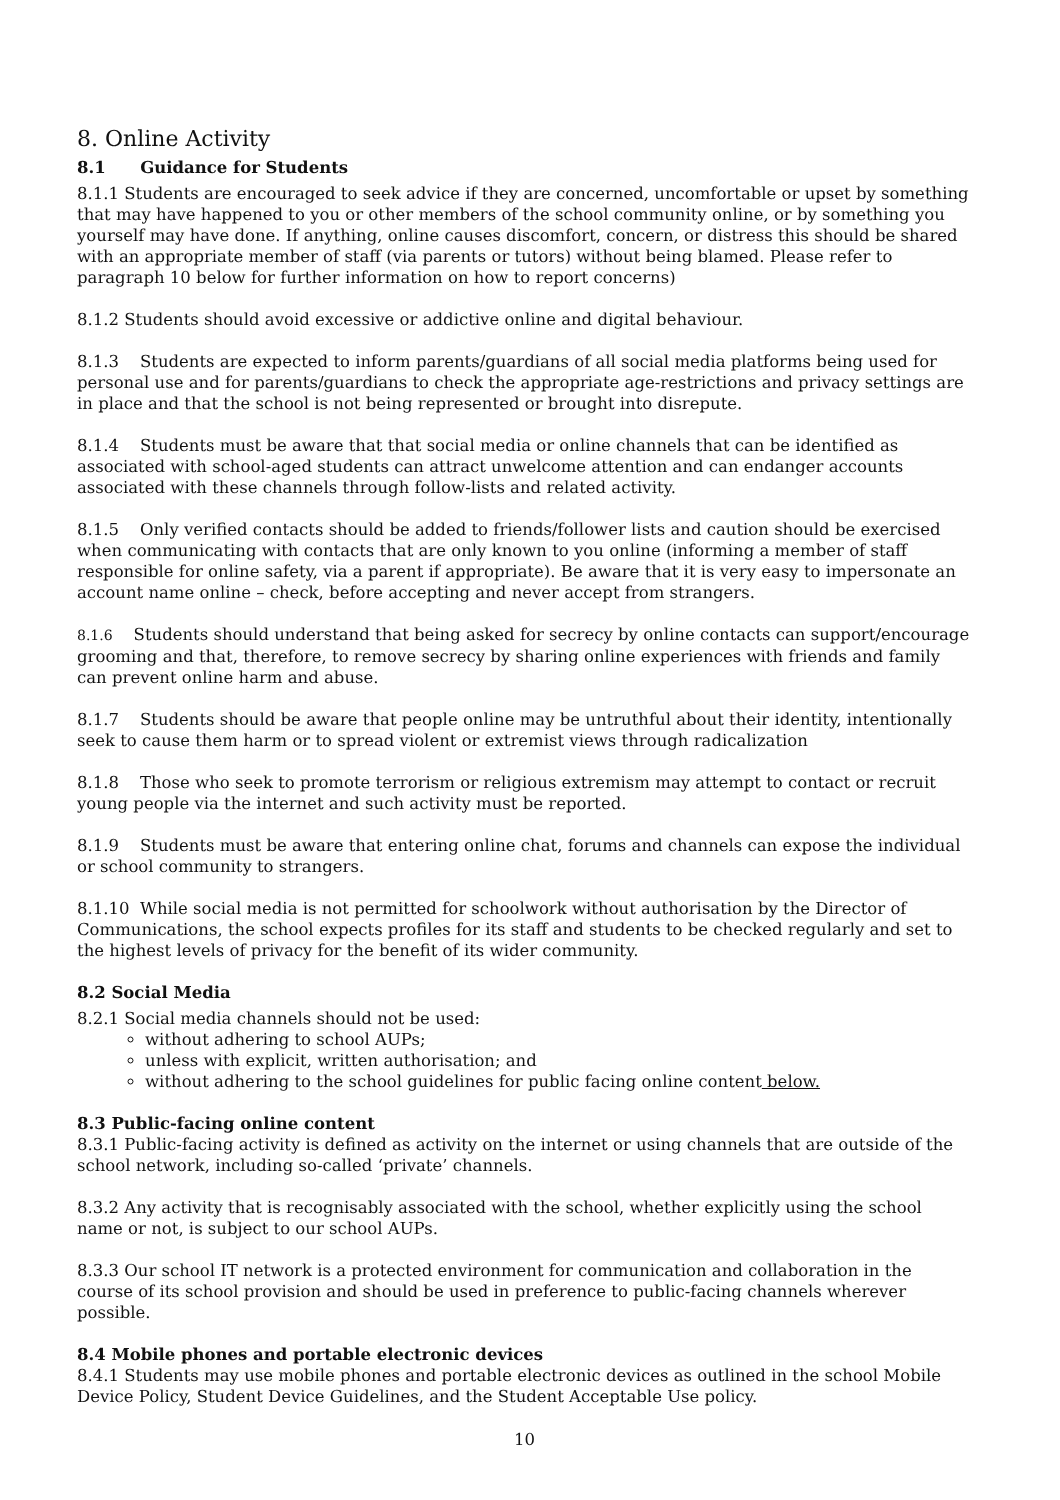8. Online Activity
8.1 Guidance for Students
8.1.1 Students are encouraged to seek advice if they are concerned, uncomfortable or upset by something that may have happened to you or other members of the school community online, or by something you yourself may have done. If anything, online causes discomfort, concern, or distress this should be shared with an appropriate member of staff (via parents or tutors) without being blamed. Please refer to paragraph 10 below for further information on how to report concerns)
8.1.2 Students should avoid excessive or addictive online and digital behaviour.
8.1.3 Students are expected to inform parents/guardians of all social media platforms being used for personal use and for parents/guardians to check the appropriate age-restrictions and privacy settings are in place and that the school is not being represented or brought into disrepute.
8.1.4 Students must be aware that that social media or online channels that can be identified as associated with school-aged students can attract unwelcome attention and can endanger accounts associated with these channels through follow-lists and related activity.
8.1.5 Only verified contacts should be added to friends/follower lists and caution should be exercised when communicating with contacts that are only known to you online (informing a member of staff responsible for online safety, via a parent if appropriate). Be aware that it is very easy to impersonate an account name online – check, before accepting and never accept from strangers.
8.1.6 Students should understand that being asked for secrecy by online contacts can support/encourage grooming and that, therefore, to remove secrecy by sharing online experiences with friends and family can prevent online harm and abuse.
8.1.7 Students should be aware that people online may be untruthful about their identity, intentionally seek to cause them harm or to spread violent or extremist views through radicalization
8.1.8 Those who seek to promote terrorism or religious extremism may attempt to contact or recruit young people via the internet and such activity must be reported.
8.1.9 Students must be aware that entering online chat, forums and channels can expose the individual or school community to strangers.
8.1.10 While social media is not permitted for schoolwork without authorisation by the Director of Communications, the school expects profiles for its staff and students to be checked regularly and set to the highest levels of privacy for the benefit of its wider community.
8.2 Social Media
8.2.1 Social media channels should not be used:
without adhering to school AUPs;
unless with explicit, written authorisation; and
without adhering to the school guidelines for public facing online content below.
8.3 Public-facing online content
8.3.1 Public-facing activity is defined as activity on the internet or using channels that are outside of the school network, including so-called ‘private’ channels.
8.3.2 Any activity that is recognisably associated with the school, whether explicitly using the school name or not, is subject to our school AUPs.
8.3.3 Our school IT network is a protected environment for communication and collaboration in the course of its school provision and should be used in preference to public-facing channels wherever possible.
8.4 Mobile phones and portable electronic devices
8.4.1 Students may use mobile phones and portable electronic devices as outlined in the school Mobile Device Policy, Student Device Guidelines, and the Student Acceptable Use policy.
10